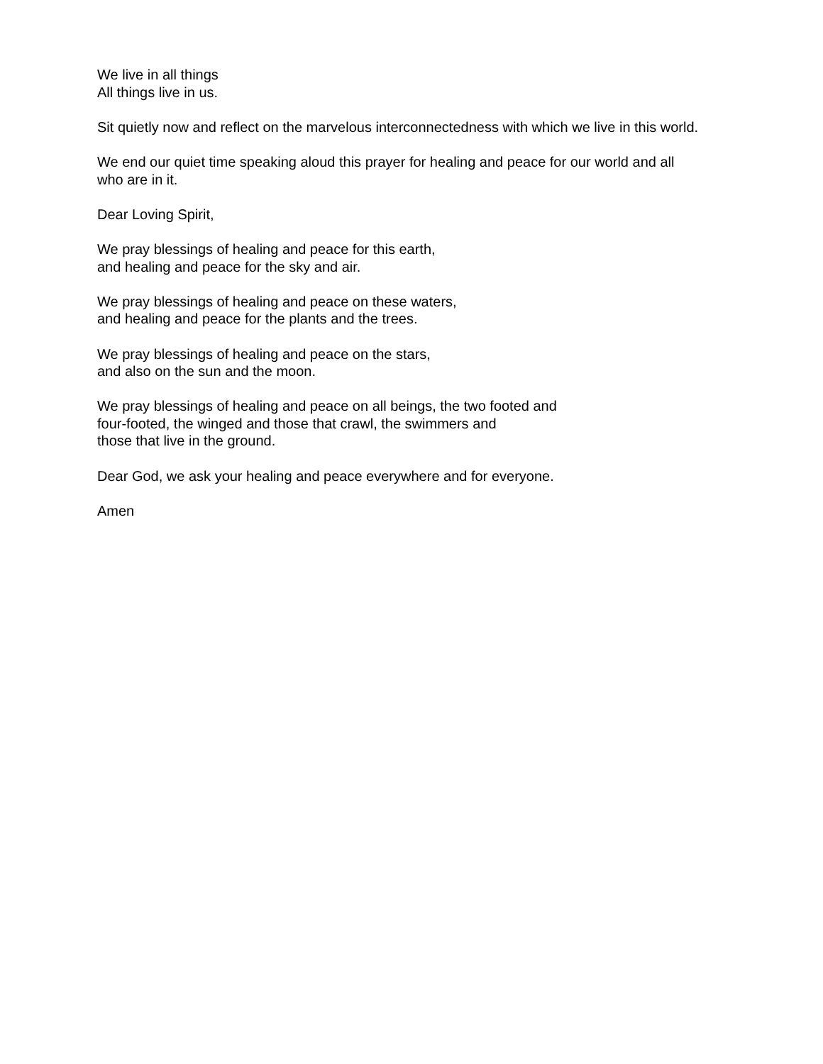We live in all things
All things live in us.
Sit quietly now and reflect on the marvelous interconnectedness with which we live in this world.
We end our quiet time speaking aloud this prayer for healing and peace for our world and all
who are in it.
Dear Loving Spirit,
We pray blessings of healing and peace for this earth,
and healing and peace for the sky and air.
We pray blessings of healing and peace on these waters,
and healing and peace for the plants and the trees.
We pray blessings of healing and peace on the stars,
and also on the sun and the moon.
We pray blessings of healing and peace on all beings, the two footed and
four-footed, the winged and those that crawl, the swimmers and
those that live in the ground.
Dear God, we ask your healing and peace everywhere and for everyone.
Amen